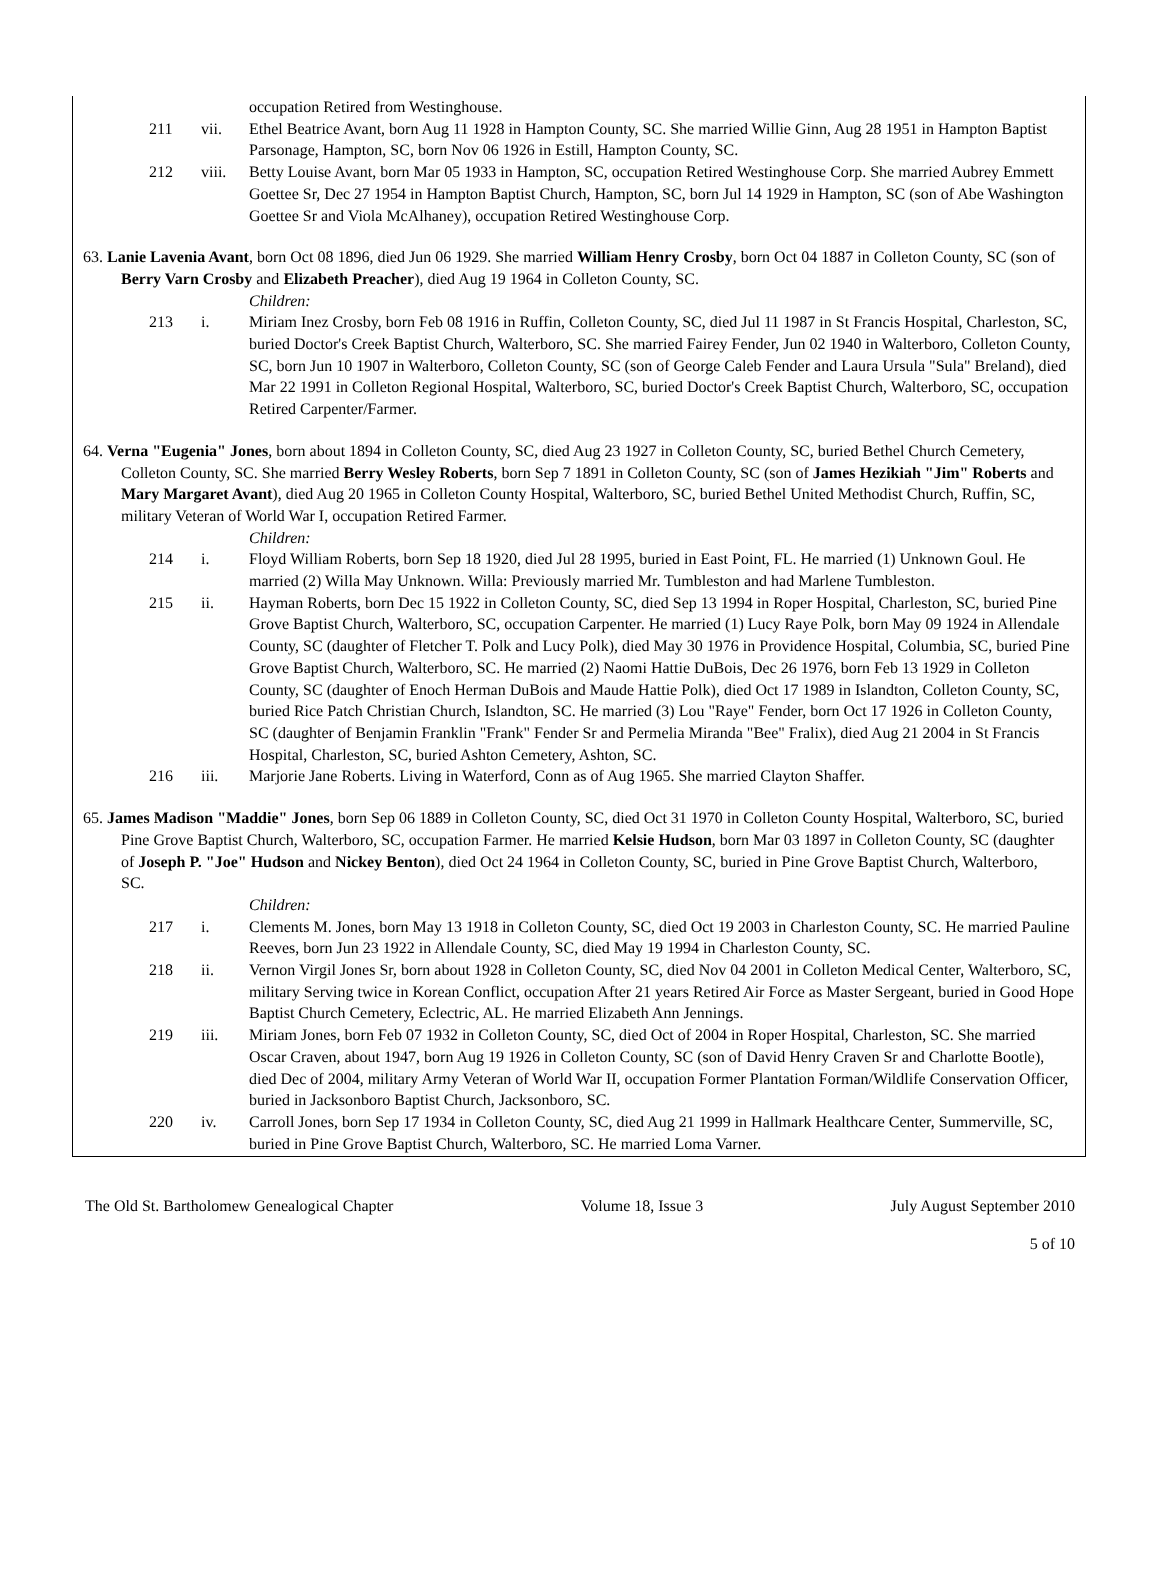occupation Retired from Westinghouse.
211 vii. Ethel Beatrice Avant, born Aug 11 1928 in Hampton County, SC. She married Willie Ginn, Aug 28 1951 in Hampton Baptist Parsonage, Hampton, SC, born Nov 06 1926 in Estill, Hampton County, SC.
212 viii. Betty Louise Avant, born Mar 05 1933 in Hampton, SC, occupation Retired Westinghouse Corp. She married Aubrey Emmett Goettee Sr, Dec 27 1954 in Hampton Baptist Church, Hampton, SC, born Jul 14 1929 in Hampton, SC (son of Abe Washington Goettee Sr and Viola McAlhaney), occupation Retired Westinghouse Corp.
63. Lanie Lavenia Avant, born Oct 08 1896, died Jun 06 1929. She married William Henry Crosby, born Oct 04 1887 in Colleton County, SC (son of Berry Varn Crosby and Elizabeth Preacher), died Aug 19 1964 in Colleton County, SC.
Children:
213 i. Miriam Inez Crosby, born Feb 08 1916 in Ruffin, Colleton County, SC, died Jul 11 1987 in St Francis Hospital, Charleston, SC, buried Doctor's Creek Baptist Church, Walterboro, SC. She married Fairey Fender, Jun 02 1940 in Walterboro, Colleton County, SC, born Jun 10 1907 in Walterboro, Colleton County, SC (son of George Caleb Fender and Laura Ursula "Sula" Breland), died Mar 22 1991 in Colleton Regional Hospital, Walterboro, SC, buried Doctor's Creek Baptist Church, Walterboro, SC, occupation Retired Carpenter/Farmer.
64. Verna "Eugenia" Jones, born about 1894 in Colleton County, SC, died Aug 23 1927 in Colleton County, SC, buried Bethel Church Cemetery, Colleton County, SC. She married Berry Wesley Roberts, born Sep 7 1891 in Colleton County, SC (son of James Hezikiah "Jim" Roberts and Mary Margaret Avant), died Aug 20 1965 in Colleton County Hospital, Walterboro, SC, buried Bethel United Methodist Church, Ruffin, SC, military Veteran of World War I, occupation Retired Farmer.
Children:
214 i. Floyd William Roberts, born Sep 18 1920, died Jul 28 1995, buried in East Point, FL. He married (1) Unknown Goul. He married (2) Willa May Unknown. Willa: Previously married Mr. Tumbleston and had Marlene Tumbleston.
215 ii. Hayman Roberts, born Dec 15 1922 in Colleton County, SC, died Sep 13 1994 in Roper Hospital, Charleston, SC, buried Pine Grove Baptist Church, Walterboro, SC, occupation Carpenter. He married (1) Lucy Raye Polk, born May 09 1924 in Allendale County, SC (daughter of Fletcher T. Polk and Lucy Polk), died May 30 1976 in Providence Hospital, Columbia, SC, buried Pine Grove Baptist Church, Walterboro, SC. He married (2) Naomi Hattie DuBois, Dec 26 1976, born Feb 13 1929 in Colleton County, SC (daughter of Enoch Herman DuBois and Maude Hattie Polk), died Oct 17 1989 in Islandton, Colleton County, SC, buried Rice Patch Christian Church, Islandton, SC. He married (3) Lou "Raye" Fender, born Oct 17 1926 in Colleton County, SC (daughter of Benjamin Franklin "Frank" Fender Sr and Permelia Miranda "Bee" Fralix), died Aug 21 2004 in St Francis Hospital, Charleston, SC, buried Ashton Cemetery, Ashton, SC.
216 iii. Marjorie Jane Roberts. Living in Waterford, Conn as of Aug 1965. She married Clayton Shaffer.
65. James Madison "Maddie" Jones, born Sep 06 1889 in Colleton County, SC, died Oct 31 1970 in Colleton County Hospital, Walterboro, SC, buried Pine Grove Baptist Church, Walterboro, SC, occupation Farmer. He married Kelsie Hudson, born Mar 03 1897 in Colleton County, SC (daughter of Joseph P. "Joe" Hudson and Nickey Benton), died Oct 24 1964 in Colleton County, SC, buried in Pine Grove Baptist Church, Walterboro, SC.
Children:
217 i. Clements M. Jones, born May 13 1918 in Colleton County, SC, died Oct 19 2003 in Charleston County, SC. He married Pauline Reeves, born Jun 23 1922 in Allendale County, SC, died May 19 1994 in Charleston County, SC.
218 ii. Vernon Virgil Jones Sr, born about 1928 in Colleton County, SC, died Nov 04 2001 in Colleton Medical Center, Walterboro, SC, military Serving twice in Korean Conflict, occupation After 21 years Retired Air Force as Master Sergeant, buried in Good Hope Baptist Church Cemetery, Eclectric, AL. He married Elizabeth Ann Jennings.
219 iii. Miriam Jones, born Feb 07 1932 in Colleton County, SC, died Oct of 2004 in Roper Hospital, Charleston, SC. She married Oscar Craven, about 1947, born Aug 19 1926 in Colleton County, SC (son of David Henry Craven Sr and Charlotte Bootle), died Dec of 2004, military Army Veteran of World War II, occupation Former Plantation Forman/Wildlife Conservation Officer, buried in Jacksonboro Baptist Church, Jacksonboro, SC.
220 iv. Carroll Jones, born Sep 17 1934 in Colleton County, SC, died Aug 21 1999 in Hallmark Healthcare Center, Summerville, SC, buried in Pine Grove Baptist Church, Walterboro, SC. He married Loma Varner.
The Old St. Bartholomew Genealogical Chapter Volume 18, Issue 3 July August September 2010
5 of 10